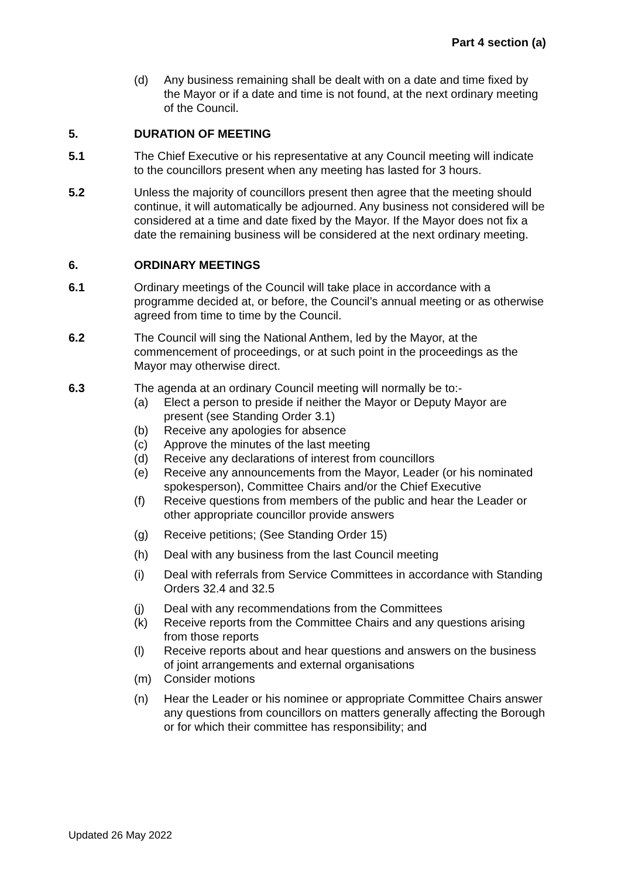Part 4 section (a)
(d) Any business remaining shall be dealt with on a date and time fixed by the Mayor or if a date and time is not found, at the next ordinary meeting of the Council.
5. DURATION OF MEETING
5.1 The Chief Executive or his representative at any Council meeting will indicate to the councillors present when any meeting has lasted for 3 hours.
5.2 Unless the majority of councillors present then agree that the meeting should continue, it will automatically be adjourned. Any business not considered will be considered at a time and date fixed by the Mayor. If the Mayor does not fix a date the remaining business will be considered at the next ordinary meeting.
6. ORDINARY MEETINGS
6.1 Ordinary meetings of the Council will take place in accordance with a programme decided at, or before, the Council’s annual meeting or as otherwise agreed from time to time by the Council.
6.2 The Council will sing the National Anthem, led by the Mayor, at the commencement of proceedings, or at such point in the proceedings as the Mayor may otherwise direct.
6.3 The agenda at an ordinary Council meeting will normally be to:-
(a) Elect a person to preside if neither the Mayor or Deputy Mayor are present (see Standing Order 3.1)
(b) Receive any apologies for absence
(c) Approve the minutes of the last meeting
(d) Receive any declarations of interest from councillors
(e) Receive any announcements from the Mayor, Leader (or his nominated spokesperson), Committee Chairs and/or the Chief Executive
(f) Receive questions from members of the public and hear the Leader or other appropriate councillor provide answers
(g) Receive petitions; (See Standing Order 15)
(h) Deal with any business from the last Council meeting
(i) Deal with referrals from Service Committees in accordance with Standing Orders 32.4 and 32.5
(j) Deal with any recommendations from the Committees
(k) Receive reports from the Committee Chairs and any questions arising from those reports
(l) Receive reports about and hear questions and answers on the business of joint arrangements and external organisations
(m) Consider motions
(n) Hear the Leader or his nominee or appropriate Committee Chairs answer any questions from councillors on matters generally affecting the Borough or for which their committee has responsibility; and
Updated 26 May 2022